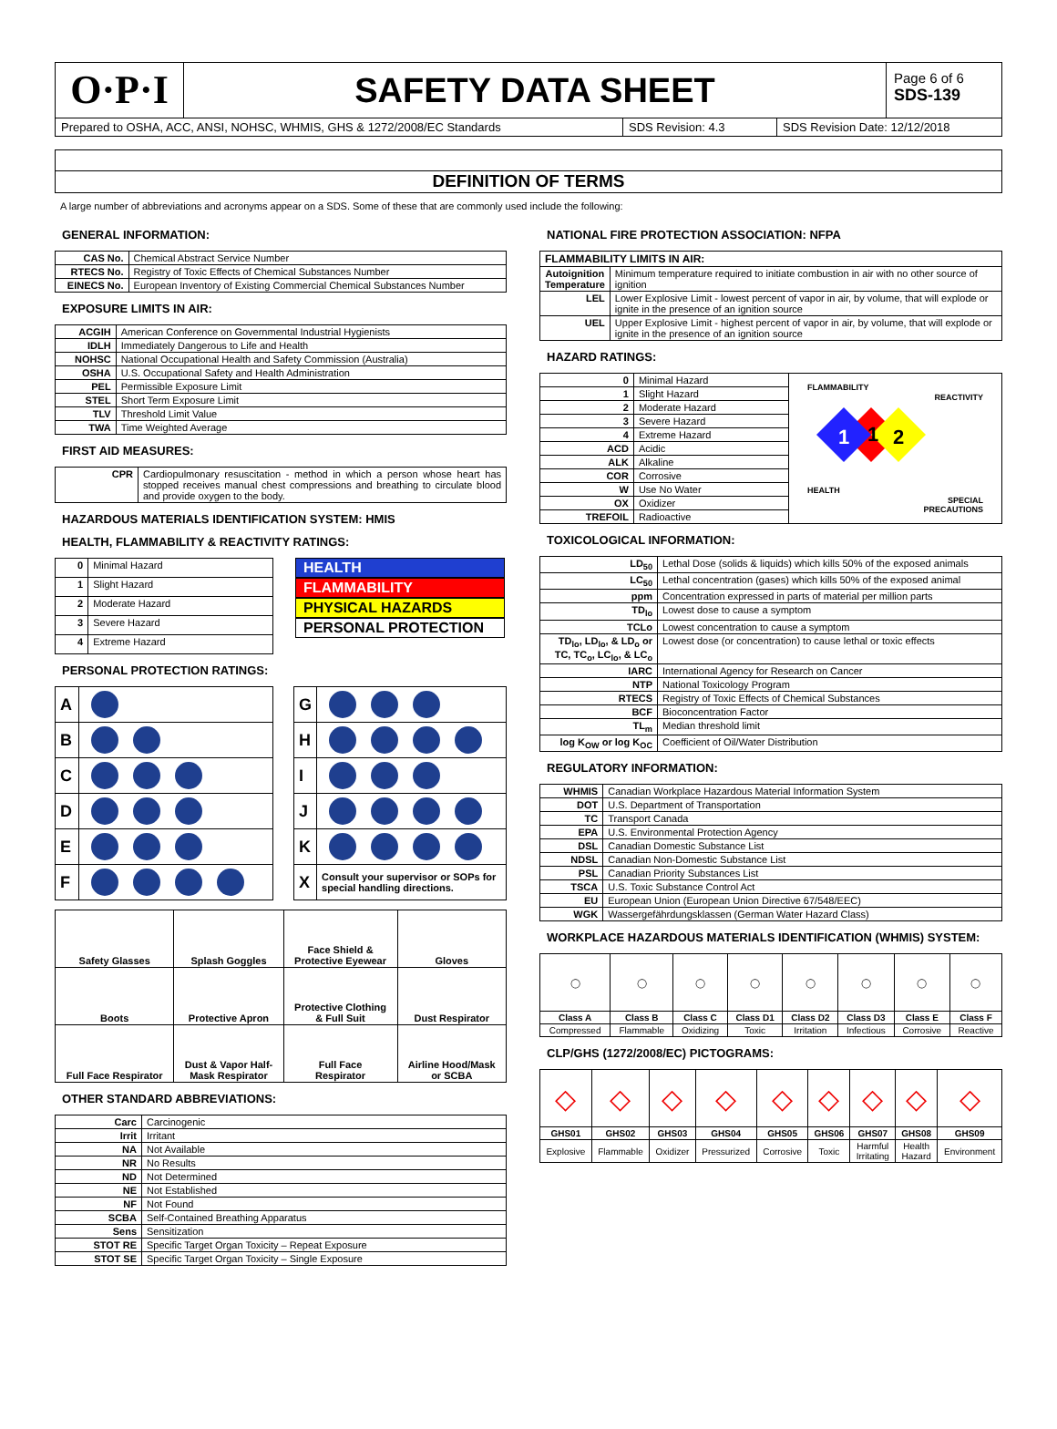O·P·I
SAFETY DATA SHEET
Page 6 of 6
SDS-139
Prepared to OSHA, ACC, ANSI, NOHSC, WHMIS, GHS & 1272/2008/EC Standards SDS Revision: 4.3 SDS Revision Date: 12/12/2018
DEFINITION OF TERMS
A large number of abbreviations and acronyms appear on a SDS. Some of these that are commonly used include the following:
GENERAL INFORMATION:
| CAS No. | Chemical Abstract Service Number |
| RTECS No. | Registry of Toxic Effects of Chemical Substances Number |
| EINECS No. | European Inventory of Existing Commercial Chemical Substances Number |
EXPOSURE LIMITS IN AIR:
| ACGIH | American Conference on Governmental Industrial Hygienists |
| IDLH | Immediately Dangerous to Life and Health |
| NOHSC | National Occupational Health and Safety Commission (Australia) |
| OSHA | U.S. Occupational Safety and Health Administration |
| PEL | Permissible Exposure Limit |
| STEL | Short Term Exposure Limit |
| TLV | Threshold Limit Value |
| TWA | Time Weighted Average |
FIRST AID MEASURES:
| CPR | Cardiopulmonary resuscitation - method in which a person whose heart has stopped receives manual chest compressions and breathing to circulate blood and provide oxygen to the body. |
HAZARDOUS MATERIALS IDENTIFICATION SYSTEM: HMIS
HEALTH, FLAMMABILITY & REACTIVITY RATINGS:
| 0 | Minimal Hazard |
| 1 | Slight Hazard |
| 2 | Moderate Hazard |
| 3 | Severe Hazard |
| 4 | Extreme Hazard |
HEALTH
FLAMMABILITY
PHYSICAL HAZARDS
PERSONAL PROTECTION
PERSONAL PROTECTION RATINGS:
| A | |
| B | |
| C | |
| D | |
| E | |
| F | |
| G | |
| H | |
| I | |
| J | |
| K | |
| X | Consult your supervisor or SOPs for special handling directions. |
| Safety Glasses | Splash Goggles | Face Shield & Protective Eyewear | Gloves |
| Boots | Protective Apron | Protective Clothing & Full Suit | Dust Respirator |
| Full Face Respirator | Dust & Vapor Half- Mask Respirator | Full Face Respirator | Airline Hood/Mask or SCBA |
OTHER STANDARD ABBREVIATIONS:
| Carc | Carcinogenic |
| Irrit | Irritant |
| NA | Not Available |
| NR | No Results |
| ND | Not Determined |
| NE | Not Established |
| NF | Not Found |
| SCBA | Self-Contained Breathing Apparatus |
| Sens | Sensitization |
| STOT RE | Specific Target Organ Toxicity – Repeat Exposure |
| STOT SE | Specific Target Organ Toxicity – Single Exposure |
NATIONAL FIRE PROTECTION ASSOCIATION: NFPA
| FLAMMABILITY LIMITS IN AIR: | |
| --- | --- |
| Autoignition Temperature | Minimum temperature required to initiate combustion in air with no other source of ignition |
| LEL | Lower Explosive Limit - lowest percent of vapor in air, by volume, that will explode or ignite in the presence of an ignition source |
| UEL | Upper Explosive Limit - highest percent of vapor in air, by volume, that will explode or ignite in the presence of an ignition source |
HAZARD RATINGS:
| 0 | Minimal Hazard |
| 1 | Slight Hazard |
| 2 | Moderate Hazard |
| 3 | Severe Hazard |
| 4 | Extreme Hazard |
| ACD | Acidic |
| ALK | Alkaline |
| COR | Corrosive |
| W | Use No Water |
| OX | Oxidizer |
| TREFOIL | Radioactive |
FLAMMABILITY
REACTIVITY
1
1
2
HEALTH
SPECIAL
PRECAUTIONS
TOXICOLOGICAL INFORMATION:
| LD<sub>50</sub> | Lethal Dose (solids & liquids) which kills 50% of the exposed animals |
| LC<sub>50</sub> | Lethal concentration (gases) which kills 50% of the exposed animal |
| ppm | Concentration expressed in parts of material per million parts |
| TD<sub>lo</sub> | Lowest dose to cause a symptom |
| TCLo | Lowest concentration to cause a symptom |
| TD<sub>lo</sub>, LD<sub>lo</sub>, & LD<sub>o</sub> or TC, TC<sub>o</sub>, LC<sub>lo</sub>, & LC<sub>o</sub> | Lowest dose (or concentration) to cause lethal or toxic effects |
| IARC | International Agency for Research on Cancer |
| NTP | National Toxicology Program |
| RTECS | Registry of Toxic Effects of Chemical Substances |
| BCF | Bioconcentration Factor |
| TL<sub>m</sub> | Median threshold limit |
| log K<sub>OW</sub> or log K<sub>OC</sub> | Coefficient of Oil/Water Distribution |
REGULATORY INFORMATION:
| WHMIS | Canadian Workplace Hazardous Material Information System |
| DOT | U.S. Department of Transportation |
| TC | Transport Canada |
| EPA | U.S. Environmental Protection Agency |
| DSL | Canadian Domestic Substance List |
| NDSL | Canadian Non-Domestic Substance List |
| PSL | Canadian Priority Substances List |
| TSCA | U.S. Toxic Substance Control Act |
| EU | European Union (European Union Directive 67/548/EEC) |
| WGK | Wassergefährdungsklassen (German Water Hazard Class) |
WORKPLACE HAZARDOUS MATERIALS IDENTIFICATION (WHMIS) SYSTEM:
| ◯ | ◯ | ◯ | ◯ | ◯ | ◯ | ◯ | ◯ |
| Class A | Class B | Class C | Class D1 | Class D2 | Class D3 | Class E | Class F |
| Compressed | Flammable | Oxidizing | Toxic | Irritation | Infectious | Corrosive | Reactive |
CLP/GHS (1272/2008/EC) PICTOGRAMS:
| ◇ | ◇ | ◇ | ◇ | ◇ | ◇ | ◇ | ◇ | ◇ |
| GHS01 | GHS02 | GHS03 | GHS04 | GHS05 | GHS06 | GHS07 | GHS08 | GHS09 |
| Explosive | Flammable | Oxidizer | Pressurized | Corrosive | Toxic | Harmful Irritating | Health Hazard | Environment |